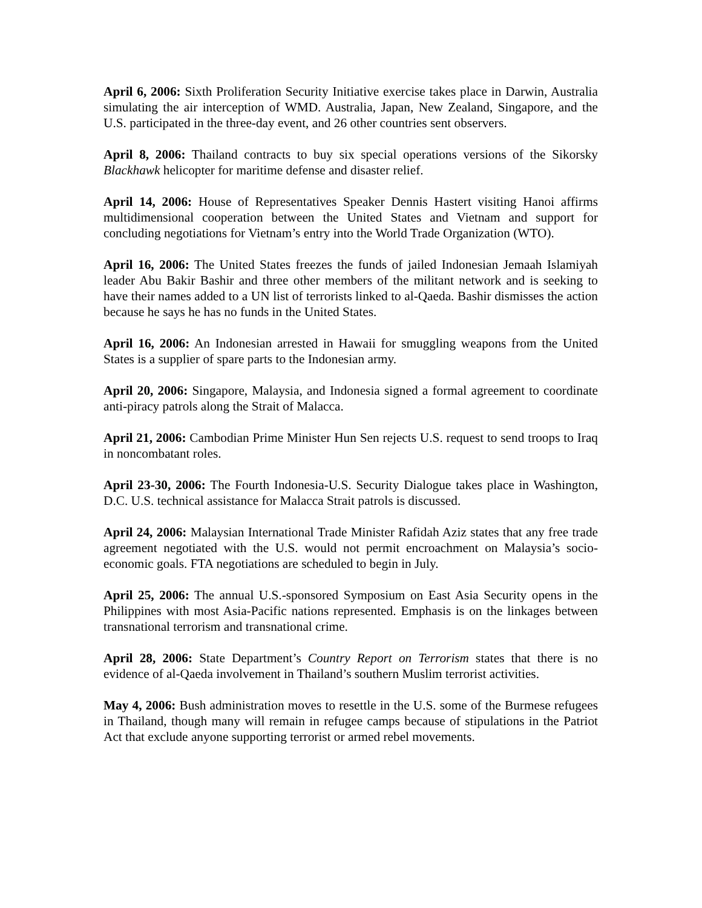April 6, 2006: Sixth Proliferation Security Initiative exercise takes place in Darwin, Australia simulating the air interception of WMD. Australia, Japan, New Zealand, Singapore, and the U.S. participated in the three-day event, and 26 other countries sent observers.
April 8, 2006: Thailand contracts to buy six special operations versions of the Sikorsky Blackhawk helicopter for maritime defense and disaster relief.
April 14, 2006: House of Representatives Speaker Dennis Hastert visiting Hanoi affirms multidimensional cooperation between the United States and Vietnam and support for concluding negotiations for Vietnam’s entry into the World Trade Organization (WTO).
April 16, 2006: The United States freezes the funds of jailed Indonesian Jemaah Islamiyah leader Abu Bakir Bashir and three other members of the militant network and is seeking to have their names added to a UN list of terrorists linked to al-Qaeda. Bashir dismisses the action because he says he has no funds in the United States.
April 16, 2006: An Indonesian arrested in Hawaii for smuggling weapons from the United States is a supplier of spare parts to the Indonesian army.
April 20, 2006: Singapore, Malaysia, and Indonesia signed a formal agreement to coordinate anti-piracy patrols along the Strait of Malacca.
April 21, 2006: Cambodian Prime Minister Hun Sen rejects U.S. request to send troops to Iraq in noncombatant roles.
April 23-30, 2006: The Fourth Indonesia-U.S. Security Dialogue takes place in Washington, D.C. U.S. technical assistance for Malacca Strait patrols is discussed.
April 24, 2006: Malaysian International Trade Minister Rafidah Aziz states that any free trade agreement negotiated with the U.S. would not permit encroachment on Malaysia’s socio-economic goals. FTA negotiations are scheduled to begin in July.
April 25, 2006: The annual U.S.-sponsored Symposium on East Asia Security opens in the Philippines with most Asia-Pacific nations represented. Emphasis is on the linkages between transnational terrorism and transnational crime.
April 28, 2006: State Department’s Country Report on Terrorism states that there is no evidence of al-Qaeda involvement in Thailand’s southern Muslim terrorist activities.
May 4, 2006: Bush administration moves to resettle in the U.S. some of the Burmese refugees in Thailand, though many will remain in refugee camps because of stipulations in the Patriot Act that exclude anyone supporting terrorist or armed rebel movements.